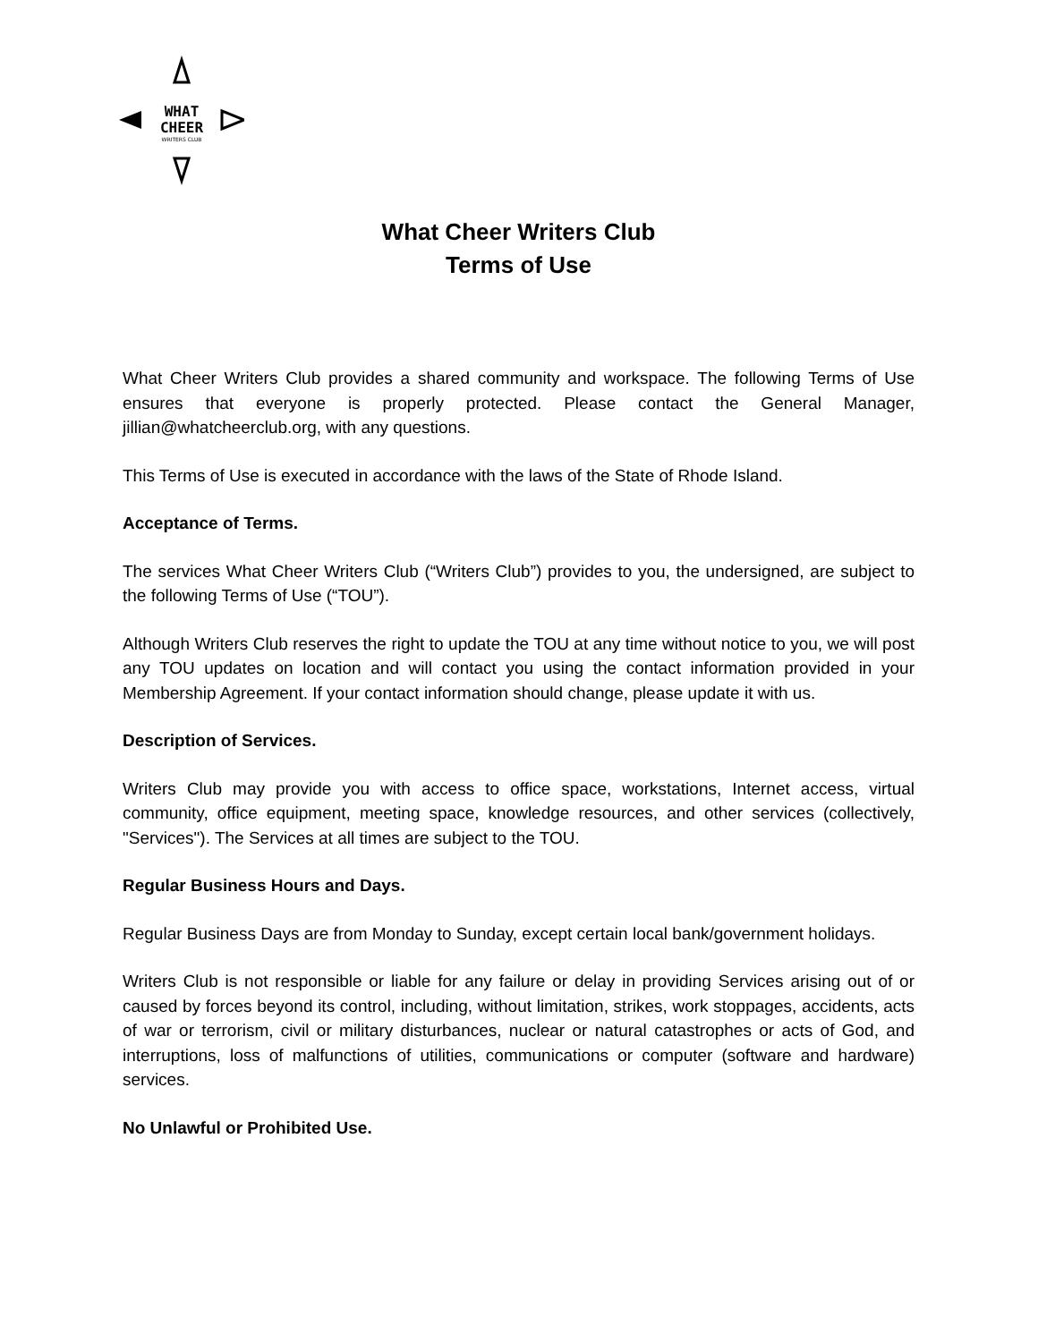WHAT
CHEER
WRITERS CLUB
What Cheer Writers Club
Terms of Use
What Cheer Writers Club provides a shared community and workspace. The following Terms of Use ensures that everyone is properly protected. Please contact the General Manager, jillian@whatcheerclub.org, with any questions.
This Terms of Use is executed in accordance with the laws of the State of Rhode Island.
Acceptance of Terms.
The services What Cheer Writers Club (“Writers Club”) provides to you, the undersigned, are subject to the following Terms of Use (“TOU”).
Although Writers Club reserves the right to update the TOU at any time without notice to you, we will post any TOU updates on location and will contact you using the contact information provided in your Membership Agreement. If your contact information should change, please update it with us.
Description of Services.
Writers Club may provide you with access to office space, workstations, Internet access, virtual community, office equipment, meeting space, knowledge resources, and other services (collectively, "Services"). The Services at all times are subject to the TOU.
Regular Business Hours and Days.
Regular Business Days are from Monday to Sunday, except certain local bank/government holidays.
Writers Club is not responsible or liable for any failure or delay in providing Services arising out of or caused by forces beyond its control, including, without limitation, strikes, work stoppages, accidents, acts of war or terrorism, civil or military disturbances, nuclear or natural catastrophes or acts of God, and interruptions, loss of malfunctions of utilities, communications or computer (software and hardware) services.
No Unlawful or Prohibited Use.